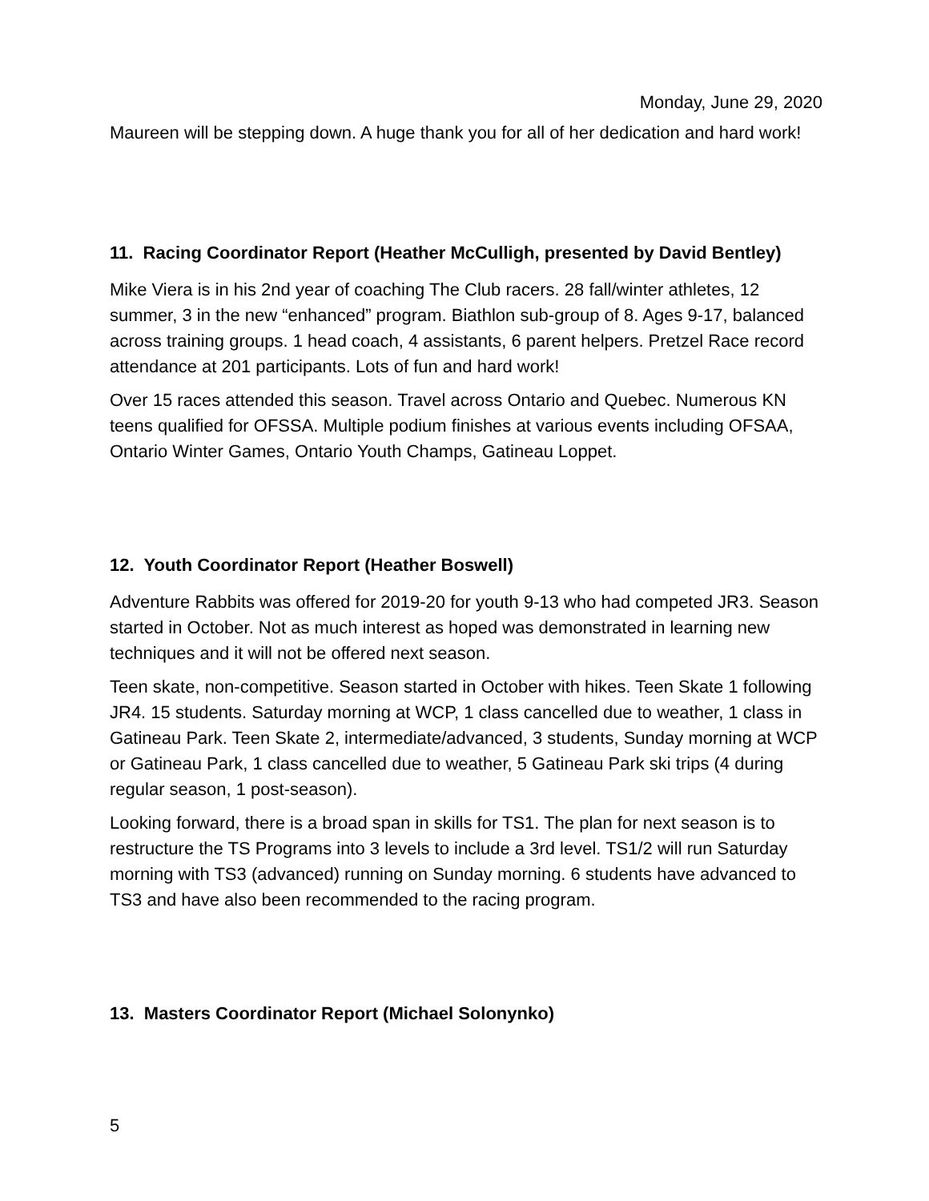Monday, June 29, 2020
Maureen will be stepping down. A huge thank you for all of her dedication and hard work!
11. Racing Coordinator Report (Heather McCulligh, presented by David Bentley)
Mike Viera is in his 2nd year of coaching The Club racers. 28 fall/winter athletes, 12 summer, 3 in the new “enhanced” program. Biathlon sub-group of 8. Ages 9-17, balanced across training groups. 1 head coach, 4 assistants, 6 parent helpers. Pretzel Race record attendance at 201 participants. Lots of fun and hard work!
Over 15 races attended this season. Travel across Ontario and Quebec. Numerous KN teens qualified for OFSSA. Multiple podium finishes at various events including OFSAA, Ontario Winter Games, Ontario Youth Champs, Gatineau Loppet.
12. Youth Coordinator Report (Heather Boswell)
Adventure Rabbits was offered for 2019-20 for youth 9-13 who had competed JR3. Season started in October. Not as much interest as hoped was demonstrated in learning new techniques and it will not be offered next season.
Teen skate, non-competitive. Season started in October with hikes. Teen Skate 1 following JR4. 15 students. Saturday morning at WCP, 1 class cancelled due to weather, 1 class in Gatineau Park. Teen Skate 2, intermediate/advanced, 3 students, Sunday morning at WCP or Gatineau Park, 1 class cancelled due to weather, 5 Gatineau Park ski trips (4 during regular season, 1 post-season).
Looking forward, there is a broad span in skills for TS1. The plan for next season is to restructure the TS Programs into 3 levels to include a 3rd level. TS1/2 will run Saturday morning with TS3 (advanced) running on Sunday morning. 6 students have advanced to TS3 and have also been recommended to the racing program.
13. Masters Coordinator Report (Michael Solonynko)
5